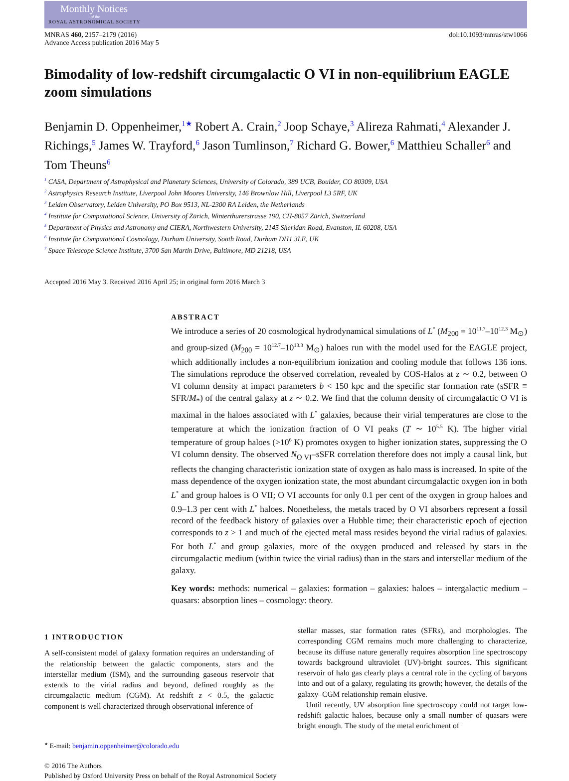Monthly Notices
of the
ROYAL ASTRONOMICAL SOCIETY
MNRAS 460, 2157–2179 (2016)
Advance Access publication 2016 May 5
doi:10.1093/mnras/stw1066
Bimodality of low-redshift circumgalactic O VI in non-equilibrium EAGLE zoom simulations
Benjamin D. Oppenheimer,<sup>1★</sup> Robert A. Crain,<sup>2</sup> Joop Schaye,<sup>3</sup> Alireza Rahmati,<sup>4</sup> Alexander J. Richings,<sup>5</sup> James W. Trayford,<sup>6</sup> Jason Tumlinson,<sup>7</sup> Richard G. Bower,<sup>6</sup> Matthieu Schaller<sup>6</sup> and Tom Theuns<sup>6</sup>
<sup>1</sup> CASA, Department of Astrophysical and Planetary Sciences, University of Colorado, 389 UCB, Boulder, CO 80309, USA
<sup>2</sup> Astrophysics Research Institute, Liverpool John Moores University, 146 Brownlow Hill, Liverpool L3 5RF, UK
<sup>3</sup> Leiden Observatory, Leiden University, PO Box 9513, NL-2300 RA Leiden, the Netherlands
<sup>4</sup> Institute for Computational Science, University of Zürich, Winterthurerstrasse 190, CH-8057 Zürich, Switzerland
<sup>5</sup> Department of Physics and Astronomy and CIERA, Northwestern University, 2145 Sheridan Road, Evanston, IL 60208, USA
<sup>6</sup> Institute for Computational Cosmology, Durham University, South Road, Durham DH1 3LE, UK
<sup>7</sup> Space Telescope Science Institute, 3700 San Martin Drive, Baltimore, MD 21218, USA
Accepted 2016 May 3. Received 2016 April 25; in original form 2016 March 3
ABSTRACT
We introduce a series of 20 cosmological hydrodynamical simulations of L<sup>*</sup> (M<sub>200</sub> = 10<sup>11.7</sup>–10<sup>12.3</sup> M<sub>⊙</sub>) and group-sized (M<sub>200</sub> = 10<sup>12.7</sup>–10<sup>13.3</sup> M<sub>⊙</sub>) haloes run with the model used for the EAGLE project, which additionally includes a non-equilibrium ionization and cooling module that follows 136 ions. The simulations reproduce the observed correlation, revealed by COS-Halos at z ∼ 0.2, between O VI column density at impact parameters b < 150 kpc and the specific star formation rate (sSFR ≡ SFR/M<sub>*</sub>) of the central galaxy at z ∼ 0.2. We find that the column density of circumgalactic O VI is maximal in the haloes associated with L<sup>*</sup> galaxies, because their virial temperatures are close to the temperature at which the ionization fraction of O VI peaks (T ∼ 10<sup>5.5</sup> K). The higher virial temperature of group haloes (>10<sup>6</sup> K) promotes oxygen to higher ionization states, suppressing the O VI column density. The observed N<sub>O VI</sub>–sSFR correlation therefore does not imply a causal link, but reflects the changing characteristic ionization state of oxygen as halo mass is increased. In spite of the mass dependence of the oxygen ionization state, the most abundant circumgalactic oxygen ion in both L<sup>*</sup> and group haloes is O VII; O VI accounts for only 0.1 per cent of the oxygen in group haloes and 0.9–1.3 per cent with L<sup>*</sup> haloes. Nonetheless, the metals traced by O VI absorbers represent a fossil record of the feedback history of galaxies over a Hubble time; their characteristic epoch of ejection corresponds to z > 1 and much of the ejected metal mass resides beyond the virial radius of galaxies. For both L<sup>*</sup> and group galaxies, more of the oxygen produced and released by stars in the circumgalactic medium (within twice the virial radius) than in the stars and interstellar medium of the galaxy.
Key words: methods: numerical – galaxies: formation – galaxies: haloes – intergalactic medium – quasars: absorption lines – cosmology: theory.
1 INTRODUCTION
A self-consistent model of galaxy formation requires an understanding of the relationship between the galactic components, stars and the interstellar medium (ISM), and the surrounding gaseous reservoir that extends to the virial radius and beyond, defined roughly as the circumgalactic medium (CGM). At redshift z < 0.5, the galactic component is well characterized through observational inference of
<sup>★</sup> E-mail: benjamin.oppenheimer@colorado.edu
stellar masses, star formation rates (SFRs), and morphologies. The corresponding CGM remains much more challenging to characterize, because its diffuse nature generally requires absorption line spectroscopy towards background ultraviolet (UV)-bright sources. This significant reservoir of halo gas clearly plays a central role in the cycling of baryons into and out of a galaxy, regulating its growth; however, the details of the galaxy–CGM relationship remain elusive.
Until recently, UV absorption line spectroscopy could not target low-redshift galactic haloes, because only a small number of quasars were bright enough. The study of the metal enrichment of
© 2016 The Authors
Published by Oxford University Press on behalf of the Royal Astronomical Society